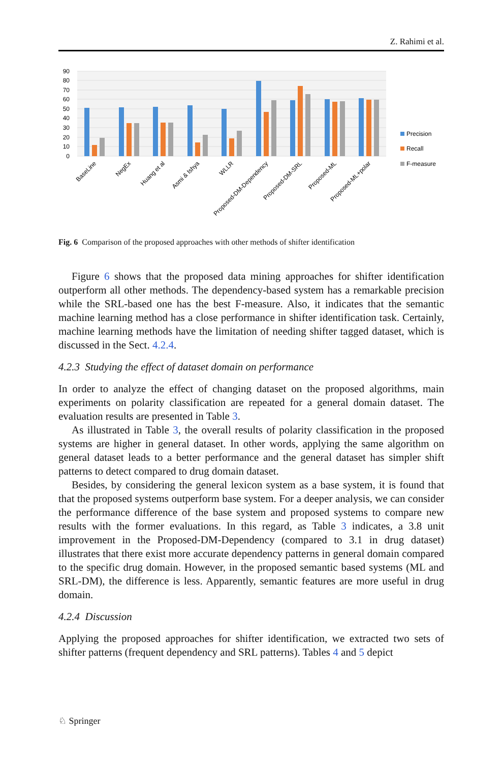Z. Rahimi et al.
90
80
70
60
50
40
30
20
10
0
BaseLine
NegEx
Huang et al
Asmi & Ishya
WLLR
Proposed-DM-Dependency
Proposed-DM-SRL
Proposed-ML
Proposed-ML+polar
Precision
Recall
F-measure
Fig. 6 Comparison of the proposed approaches with other methods of shifter identification
Figure 6 shows that the proposed data mining approaches for shifter identification outperform all other methods. The dependency-based system has a remarkable precision while the SRL-based one has the best F-measure. Also, it indicates that the semantic machine learning method has a close performance in shifter identification task. Certainly, machine learning methods have the limitation of needing shifter tagged dataset, which is discussed in the Sect. 4.2.4.
4.2.3 Studying the effect of dataset domain on performance
In order to analyze the effect of changing dataset on the proposed algorithms, main experiments on polarity classification are repeated for a general domain dataset. The evaluation results are presented in Table 3.
As illustrated in Table 3, the overall results of polarity classification in the proposed systems are higher in general dataset. In other words, applying the same algorithm on general dataset leads to a better performance and the general dataset has simpler shift patterns to detect compared to drug domain dataset.
Besides, by considering the general lexicon system as a base system, it is found that that the proposed systems outperform base system. For a deeper analysis, we can consider the performance difference of the base system and proposed systems to compare new results with the former evaluations. In this regard, as Table 3 indicates, a 3.8 unit improvement in the Proposed-DM-Dependency (compared to 3.1 in drug dataset) illustrates that there exist more accurate dependency patterns in general domain compared to the specific drug domain. However, in the proposed semantic based systems (ML and SRL-DM), the difference is less. Apparently, semantic features are more useful in drug domain.
4.2.4 Discussion
Applying the proposed approaches for shifter identification, we extracted two sets of shifter patterns (frequent dependency and SRL patterns). Tables 4 and 5 depict
♘ Springer